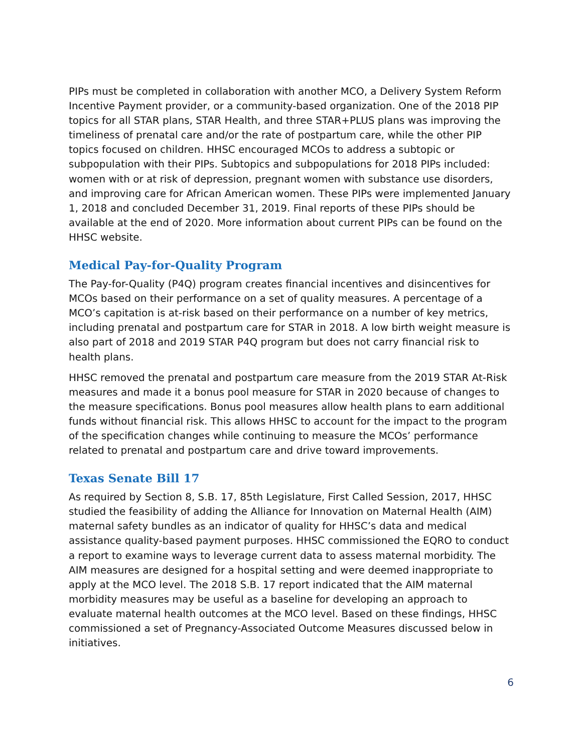PIPs must be completed in collaboration with another MCO, a Delivery System Reform Incentive Payment provider, or a community-based organization. One of the 2018 PIP topics for all STAR plans, STAR Health, and three STAR+PLUS plans was improving the timeliness of prenatal care and/or the rate of postpartum care, while the other PIP topics focused on children. HHSC encouraged MCOs to address a subtopic or subpopulation with their PIPs. Subtopics and subpopulations for 2018 PIPs included: women with or at risk of depression, pregnant women with substance use disorders, and improving care for African American women. These PIPs were implemented January 1, 2018 and concluded December 31, 2019. Final reports of these PIPs should be available at the end of 2020. More information about current PIPs can be found on the HHSC website.
Medical Pay-for-Quality Program
The Pay-for-Quality (P4Q) program creates financial incentives and disincentives for MCOs based on their performance on a set of quality measures. A percentage of a MCO’s capitation is at-risk based on their performance on a number of key metrics, including prenatal and postpartum care for STAR in 2018. A low birth weight measure is also part of 2018 and 2019 STAR P4Q program but does not carry financial risk to health plans.
HHSC removed the prenatal and postpartum care measure from the 2019 STAR At-Risk measures and made it a bonus pool measure for STAR in 2020 because of changes to the measure specifications. Bonus pool measures allow health plans to earn additional funds without financial risk. This allows HHSC to account for the impact to the program of the specification changes while continuing to measure the MCOs’ performance related to prenatal and postpartum care and drive toward improvements.
Texas Senate Bill 17
As required by Section 8, S.B. 17, 85th Legislature, First Called Session, 2017, HHSC studied the feasibility of adding the Alliance for Innovation on Maternal Health (AIM) maternal safety bundles as an indicator of quality for HHSC’s data and medical assistance quality-based payment purposes. HHSC commissioned the EQRO to conduct a report to examine ways to leverage current data to assess maternal morbidity. The AIM measures are designed for a hospital setting and were deemed inappropriate to apply at the MCO level. The 2018 S.B. 17 report indicated that the AIM maternal morbidity measures may be useful as a baseline for developing an approach to evaluate maternal health outcomes at the MCO level. Based on these findings, HHSC commissioned a set of Pregnancy-Associated Outcome Measures discussed below in initiatives.
6